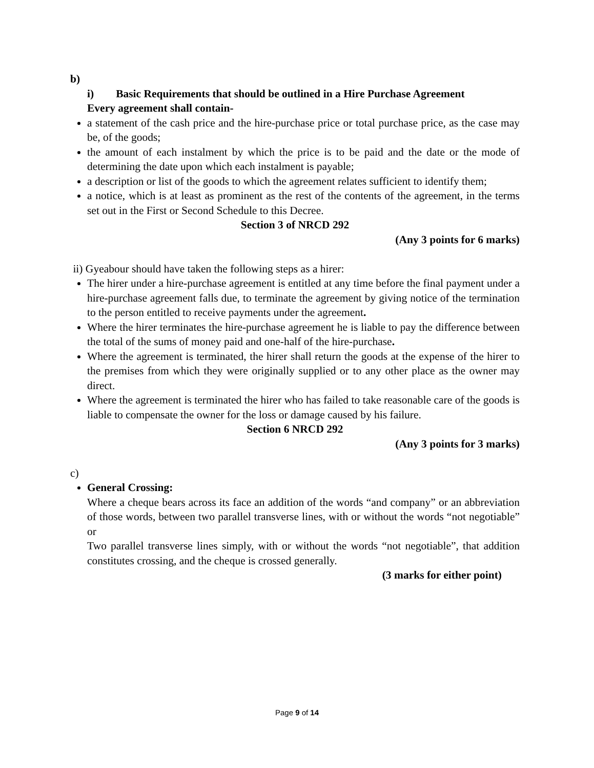b)
i) Basic Requirements that should be outlined in a Hire Purchase Agreement
Every agreement shall contain-
a statement of the cash price and the hire-purchase price or total purchase price, as the case may be, of the goods;
the amount of each instalment by which the price is to be paid and the date or the mode of determining the date upon which each instalment is payable;
a description or list of the goods to which the agreement relates sufficient to identify them;
a notice, which is at least as prominent as the rest of the contents of the agreement, in the terms set out in the First or Second Schedule to this Decree.
Section 3 of NRCD 292
(Any 3 points for 6 marks)
ii) Gyeabour should have taken the following steps as a hirer:
The hirer under a hire-purchase agreement is entitled at any time before the final payment under a hire-purchase agreement falls due, to terminate the agreement by giving notice of the termination to the person entitled to receive payments under the agreement.
Where the hirer terminates the hire-purchase agreement he is liable to pay the difference between the total of the sums of money paid and one-half of the hire-purchase.
Where the agreement is terminated, the hirer shall return the goods at the expense of the hirer to the premises from which they were originally supplied or to any other place as the owner may direct.
Where the agreement is terminated the hirer who has failed to take reasonable care of the goods is liable to compensate the owner for the loss or damage caused by his failure.
Section 6 NRCD 292
(Any 3 points for 3 marks)
c)
General Crossing:
Where a cheque bears across its face an addition of the words “and company” or an abbreviation of those words, between two parallel transverse lines, with or without the words “not negotiable” or
Two parallel transverse lines simply, with or without the words “not negotiable”, that addition constitutes crossing, and the cheque is crossed generally.
(3 marks for either point)
Page 9 of 14